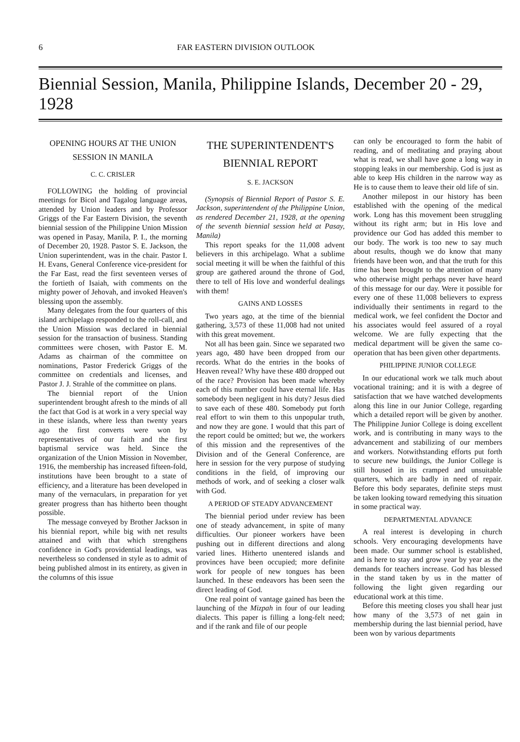6 FAR EASTERN DIVISION OUTLOOK
Biennial Session, Manila, Philippine Islands, December 20 - 29, 1928
OPENING HOURS AT THE UNION SESSION IN MANILA
C. C. CRISLER
FOLLOWING the holding of provincial meetings for Bicol and Tagalog language areas, attended by Union leaders and by Professor Griggs of the Far Eastern Division, the seventh biennial session of the Philippine Union Mission was opened in Pasay, Manila, P. I., the morning of December 20, 1928. Pastor S. E. Jackson, the Union superintendent, was in the chair. Pastor I. H. Evans, General Conference vice-president for the Far East, read the first seventeen verses of the fortieth of Isaiah, with comments on the mighty power of Jehovah, and invoked Heaven's blessing upon the assembly.
Many delegates from the four quarters of this island archipelago responded to the roll-call, and the Union Mission was declared in biennial session for the transaction of business. Standing committees were chosen, with Pastor E. M. Adams as chairman of the committee on nominations, Pastor Frederick Griggs of the committee on credentials and licenses, and Pastor J. J. Strahle of the committee on plans.
The biennial report of the Union superintendent brought afresh to the minds of all the fact that God is at work in a very special way in these islands, where less than twenty years ago the first converts were won by representatives of our faith and the first baptismal service was held. Since the organization of the Union Mission in November, 1916, the membership has increased fifteen-fold, institutions have been brought to a state of efficiency, and a literature has been developed in many of the vernaculars, in preparation for yet greater progress than has hitherto been thought possible.
The message conveyed by Brother Jackson in his biennial report, while big with net results attained and with that which strengthens confidence in God's providential leadings, was nevertheless so condensed in style as to admit of being published almost in its entirety, as given in the columns of this issue
THE SUPERINTENDENT'S BIENNIAL REPORT
S. E. JACKSON
(Synopsis of Biennial Report of Pastor S. E. Jackson, superintendent of the Philippine Union, as rendered December 21, 1928, at the opening of the seventh biennial session held at Pasay, Manila)
This report speaks for the 11,008 advent believers in this archipelago. What a sublime social meeting it will be when the faithful of this group are gathered around the throne of God, there to tell of His love and wonderful dealings with them!
GAINS AND LOSSES
Two years ago, at the time of the biennial gathering, 3,573 of these 11,008 had not united with this great movement.
Not all has been gain. Since we separated two years ago, 480 have been dropped from our records. What do the entries in the books of Heaven reveal? Why have these 480 dropped out of the race? Provision has been made whereby each of this number could have eternal life. Has somebody been negligent in his duty? Jesus died to save each of these 480. Somebody put forth real effort to win them to this unpopular truth, and now they are gone. I would that this part of the report could be omitted; but we, the workers of this mission and the representives of the Division and of the General Conference, are here in session for the very purpose of studying conditions in the field, of improving our methods of work, and of seeking a closer walk with God.
A PERIOD OF STEADY ADVANCEMENT
The biennial period under review has been one of steady advancement, in spite of many difficulties. Our pioneer workers have been pushing out in different directions and along varied lines. Hitherto unentered islands and provinces have been occupied; more definite work for people of new tongues has been launched. In these endeavors has been seen the direct leading of God.
One real point of vantage gained has been the launching of the Mizpah in four of our leading dialects. This paper is filling a long-felt need; and if the rank and file of our people
can only be encouraged to form the habit of reading, and of meditating and praying about what is read, we shall have gone a long way in stopping leaks in our membership. God is just as able to keep His children in the narrow way as He is to cause them to leave their old life of sin.
Another milepost in our history has been established with the opening of the medical work. Long has this movement been struggling without its right arm; but in His love and providence our God has added this member to our body. The work is too new to say much about results, though we do know that many friends have been won, and that the truth for this time has been brought to the attention of many who otherwise might perhaps never have heard of this message for our day. Were it possible for every one of these 11,008 believers to express individually their sentiments in regard to the medical work, we feel confident the Doctor and his associates would feel assured of a royal welcome. We are fully expecting that the medical department will be given the same co-operation that has been given other departments.
PHILIPPINE JUNIOR COLLEGE
In our educational work we talk much about vocational training; and it is with a degree of satisfaction that we have watched developments along this line in our Junior College, regarding which a detailed report will be given by another. The Philippine Junior College is doing excellent work, and is contributing in many ways to the advancement and stabilizing of our members and workers. Notwithstanding efforts put forth to secure new buildings, the Junior College is still housed in its cramped and unsuitable quarters, which are badly in need of repair. Before this body separates, definite steps must be taken looking toward remedying this situation in some practical way.
DEPARTMENTAL ADVANCE
A real interest is developing in church schools. Very encouraging developments have been made. Our summer school is established, and is here to stay and grow year by year as the demands for teachers increase. God has blessed in the stand taken by us in the matter of following the light given regarding our educational work at this time.
Before this meeting closes you shall hear just how many of the 3,573 of net gain in membership during the last biennial period, have been won by various departments